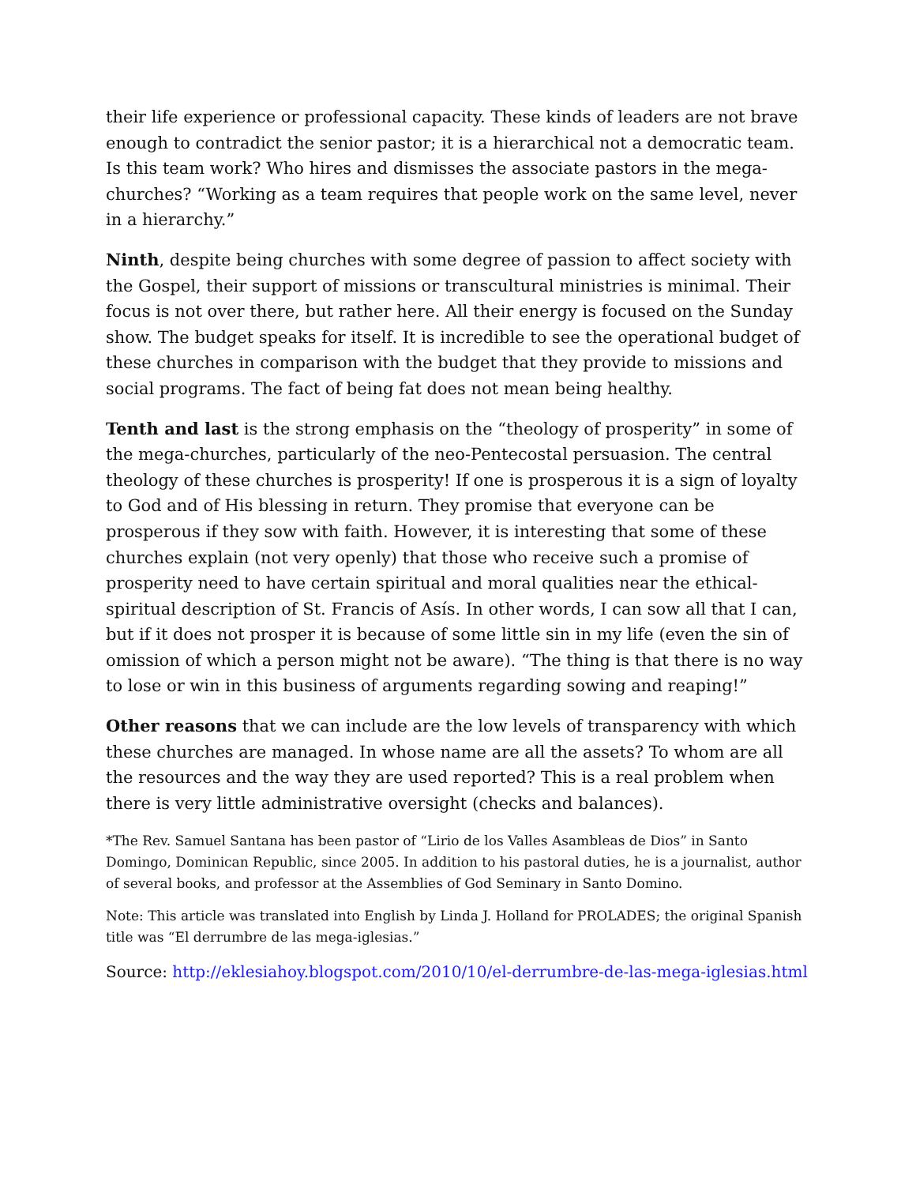their life experience or professional capacity. These kinds of leaders are not brave enough to contradict the senior pastor; it is a hierarchical not a democratic team. Is this team work? Who hires and dismisses the associate pastors in the mega-churches? “Working as a team requires that people work on the same level, never in a hierarchy.”
Ninth, despite being churches with some degree of passion to affect society with the Gospel, their support of missions or transcultural ministries is minimal. Their focus is not over there, but rather here. All their energy is focused on the Sunday show. The budget speaks for itself. It is incredible to see the operational budget of these churches in comparison with the budget that they provide to missions and social programs. The fact of being fat does not mean being healthy.
Tenth and last is the strong emphasis on the “theology of prosperity” in some of the mega-churches, particularly of the neo-Pentecostal persuasion. The central theology of these churches is prosperity! If one is prosperous it is a sign of loyalty to God and of His blessing in return. They promise that everyone can be prosperous if they sow with faith. However, it is interesting that some of these churches explain (not very openly) that those who receive such a promise of prosperity need to have certain spiritual and moral qualities near the ethical-spiritual description of St. Francis of Asís. In other words, I can sow all that I can, but if it does not prosper it is because of some little sin in my life (even the sin of omission of which a person might not be aware). “The thing is that there is no way to lose or win in this business of arguments regarding sowing and reaping!”
Other reasons that we can include are the low levels of transparency with which these churches are managed. In whose name are all the assets? To whom are all the resources and the way they are used reported? This is a real problem when there is very little administrative oversight (checks and balances).
*The Rev. Samuel Santana has been pastor of “Lirio de los Valles Asambleas de Dios” in Santo Domingo, Dominican Republic, since 2005. In addition to his pastoral duties, he is a journalist, author of several books, and professor at the Assemblies of God Seminary in Santo Domino.
Note: This article was translated into English by Linda J. Holland for PROLADES; the original Spanish title was “El derrumbre de las mega-iglesias.”
Source: http://eklesiahoy.blogspot.com/2010/10/el-derrumbre-de-las-mega-iglesias.html